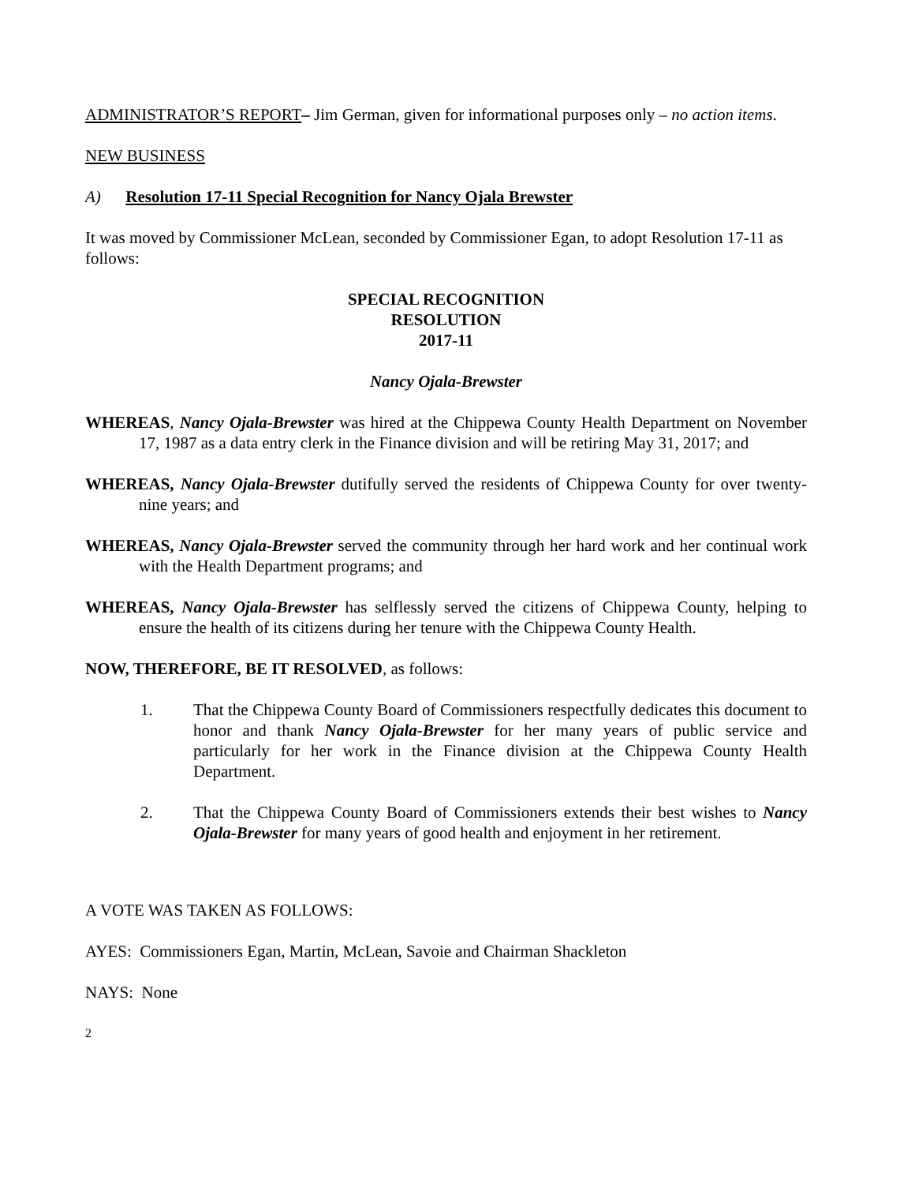ADMINISTRATOR’S REPORT– Jim German, given for informational purposes only – no action items.
NEW BUSINESS
A) Resolution 17-11 Special Recognition for Nancy Ojala Brewster
It was moved by Commissioner McLean, seconded by Commissioner Egan, to adopt Resolution 17-11 as follows:
SPECIAL RECOGNITION
RESOLUTION
2017-11
Nancy Ojala-Brewster
WHEREAS, Nancy Ojala-Brewster was hired at the Chippewa County Health Department on November 17, 1987 as a data entry clerk in the Finance division and will be retiring May 31, 2017; and
WHEREAS, Nancy Ojala-Brewster dutifully served the residents of Chippewa County for over twenty-nine years; and
WHEREAS, Nancy Ojala-Brewster served the community through her hard work and her continual work with the Health Department programs; and
WHEREAS, Nancy Ojala-Brewster has selflessly served the citizens of Chippewa County, helping to ensure the health of its citizens during her tenure with the Chippewa County Health.
NOW, THEREFORE, BE IT RESOLVED, as follows:
1. That the Chippewa County Board of Commissioners respectfully dedicates this document to honor and thank Nancy Ojala-Brewster for her many years of public service and particularly for her work in the Finance division at the Chippewa County Health Department.
2. That the Chippewa County Board of Commissioners extends their best wishes to Nancy Ojala-Brewster for many years of good health and enjoyment in her retirement.
A VOTE WAS TAKEN AS FOLLOWS:
AYES: Commissioners Egan, Martin, McLean, Savoie and Chairman Shackleton
NAYS: None
2